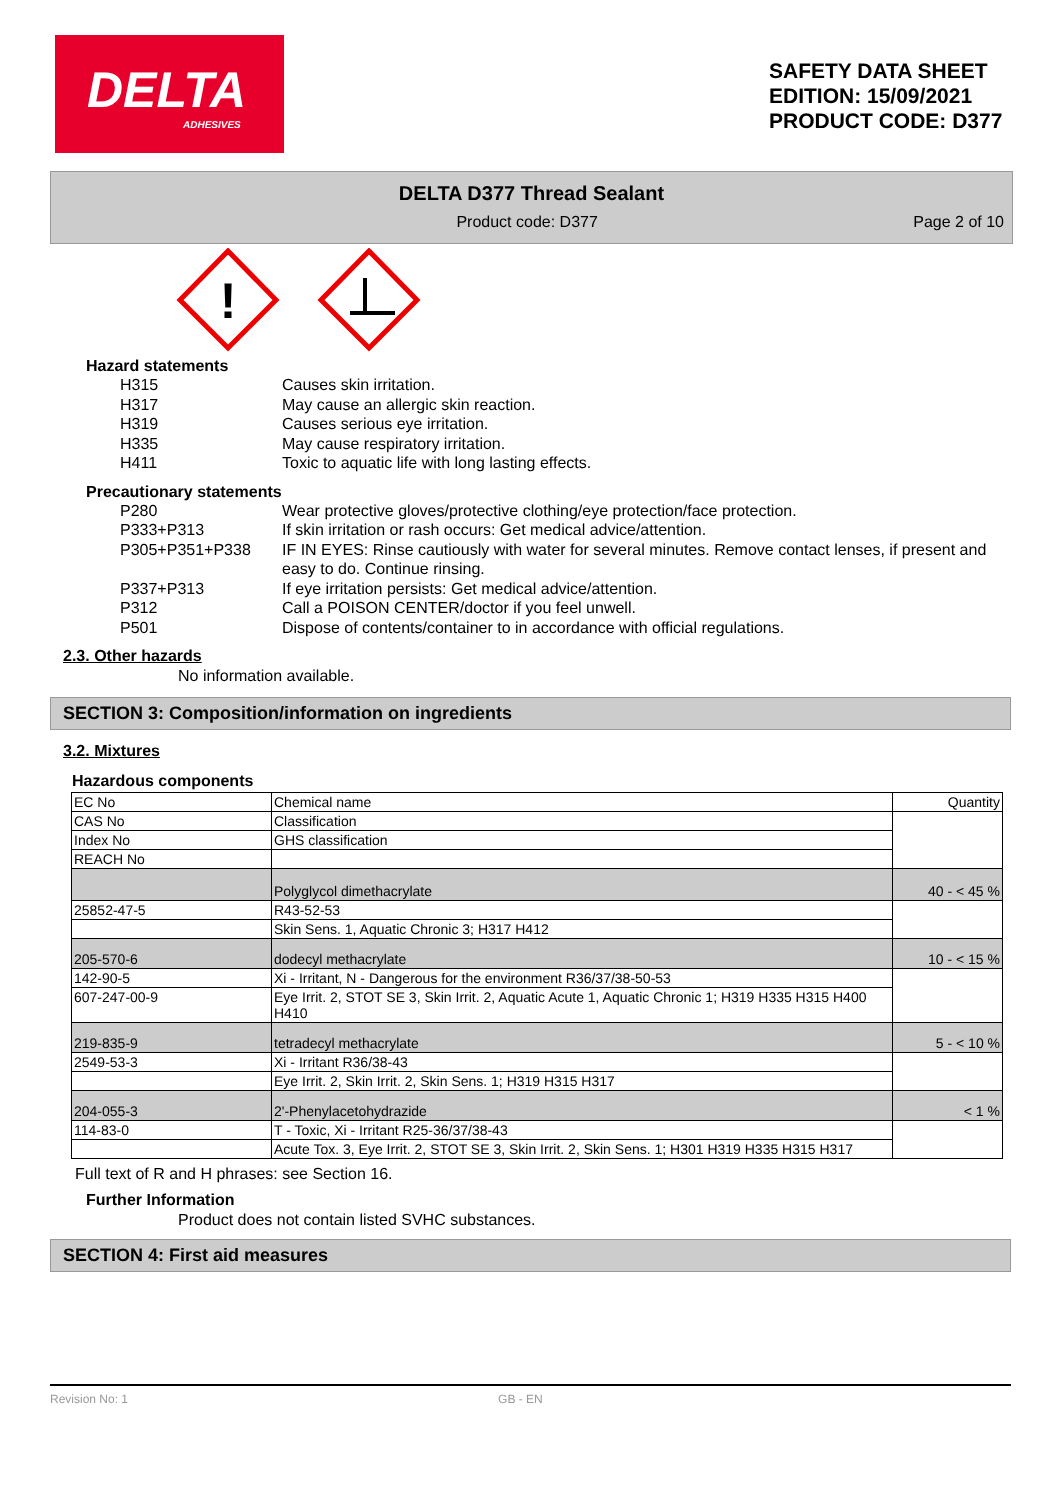DELTA
ADHESIVES
SAFETY DATA SHEET
EDITION: 15/09/2021
PRODUCT CODE: D377
DELTA D377 Thread Sealant
Product code: D377 Page 2 of 10
!
Hazard statements
| H315 | Causes skin irritation. |
| H317 | May cause an allergic skin reaction. |
| H319 | Causes serious eye irritation. |
| H335 | May cause respiratory irritation. |
| H411 | Toxic to aquatic life with long lasting effects. |
Precautionary statements
| P280 | Wear protective gloves/protective clothing/eye protection/face protection. |
| P333+P313 | If skin irritation or rash occurs: Get medical advice/attention. |
| P305+P351+P338 | IF IN EYES: Rinse cautiously with water for several minutes. Remove contact lenses, if present and easy to do. Continue rinsing. |
| P337+P313 | If eye irritation persists: Get medical advice/attention. |
| P312 | Call a POISON CENTER/doctor if you feel unwell. |
| P501 | Dispose of contents/container to in accordance with official regulations. |
2.3. Other hazards
No information available.
SECTION 3: Composition/information on ingredients
3.2. Mixtures
Hazardous components
| EC No | Chemical name | Quantity |
| CAS No | Classification | |
| Index No | GHS classification | |
| REACH No | | |
| | Polyglycol dimethacrylate | 40 - < 45 % |
| 25852-47-5 | R43-52-53 | |
| | Skin Sens. 1, Aquatic Chronic 3; H317 H412 | |
| 205-570-6 | dodecyl methacrylate | 10 - < 15 % |
| 142-90-5 | Xi - Irritant, N - Dangerous for the environment R36/37/38-50-53 | |
| 607-247-00-9 | Eye Irrit. 2, STOT SE 3, Skin Irrit. 2, Aquatic Acute 1, Aquatic Chronic 1; H319 H335 H315 H400 H410 | |
| 219-835-9 | tetradecyl methacrylate | 5 - < 10 % |
| 2549-53-3 | Xi - Irritant R36/38-43 | |
| | Eye Irrit. 2, Skin Irrit. 2, Skin Sens. 1; H319 H315 H317 | |
| 204-055-3 | 2'-Phenylacetohydrazide | < 1 % |
| 114-83-0 | T - Toxic, Xi - Irritant R25-36/37/38-43 | |
| | Acute Tox. 3, Eye Irrit. 2, STOT SE 3, Skin Irrit. 2, Skin Sens. 1; H301 H319 H335 H315 H317 | |
Full text of R and H phrases: see Section 16.
Further Information
Product does not contain listed SVHC substances.
SECTION 4: First aid measures
Revision No: 1 GB - EN